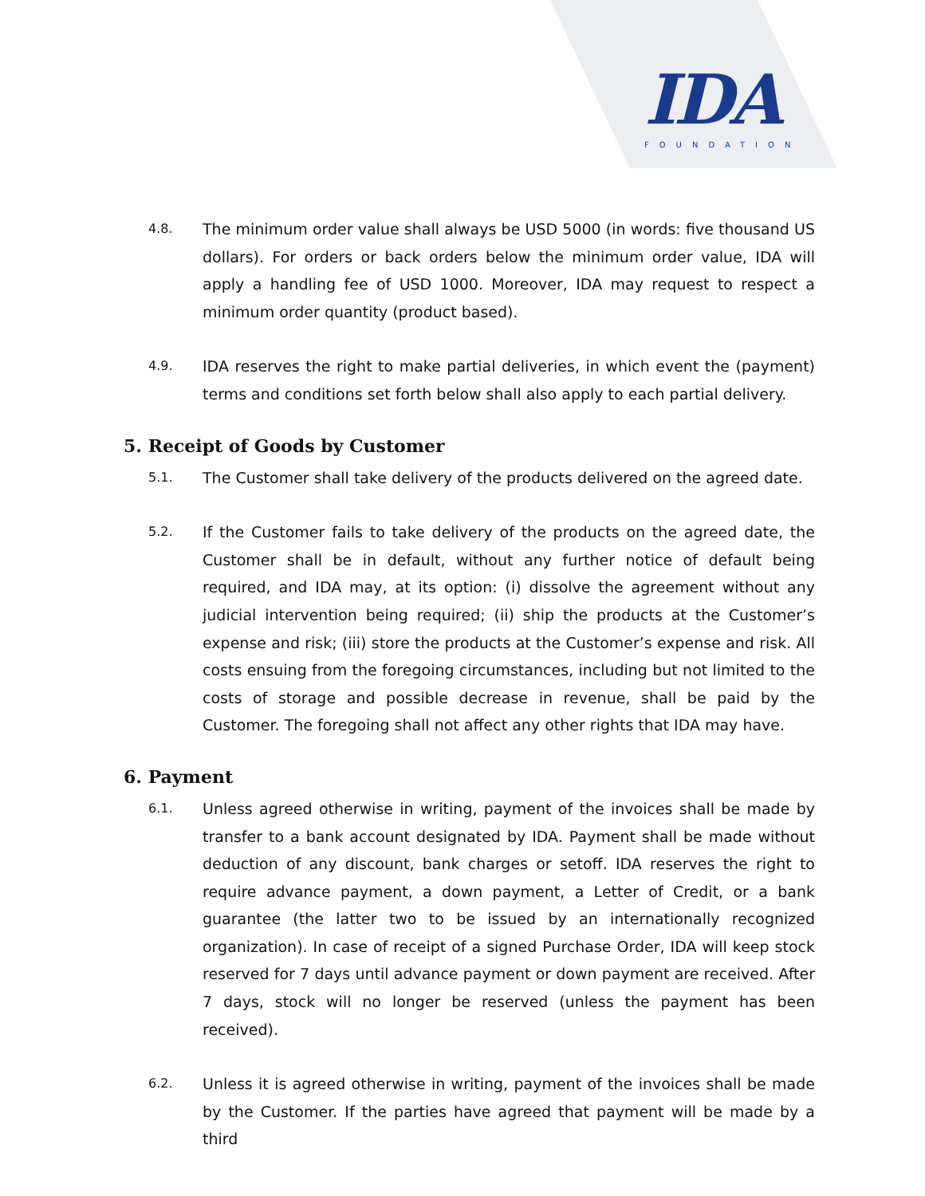IDA
FOUNDATION
4.8.
The minimum order value shall always be USD 5000 (in words: five thousand US dollars). For orders or back orders below the minimum order value, IDA will apply a handling fee of USD 1000. Moreover, IDA may request to respect a minimum order quantity (product based).
4.9.
IDA reserves the right to make partial deliveries, in which event the (payment) terms and conditions set forth below shall also apply to each partial delivery.
5. Receipt of Goods by Customer
5.1.
The Customer shall take delivery of the products delivered on the agreed date.
5.2.
If the Customer fails to take delivery of the products on the agreed date, the Customer shall be in default, without any further notice of default being required, and IDA may, at its option: (i) dissolve the agreement without any judicial intervention being required; (ii) ship the products at the Customer’s expense and risk; (iii) store the products at the Customer’s expense and risk. All costs ensuing from the foregoing circumstances, including but not limited to the costs of storage and possible decrease in revenue, shall be paid by the Customer. The foregoing shall not affect any other rights that IDA may have.
6. Payment
6.1.
Unless agreed otherwise in writing, payment of the invoices shall be made by transfer to a bank account designated by IDA. Payment shall be made without deduction of any discount, bank charges or setoff. IDA reserves the right to require advance payment, a down payment, a Letter of Credit, or a bank guarantee (the latter two to be issued by an internationally recognized organization). In case of receipt of a signed Purchase Order, IDA will keep stock reserved for 7 days until advance payment or down payment are received. After 7 days, stock will no longer be reserved (unless the payment has been received).
6.2.
Unless it is agreed otherwise in writing, payment of the invoices shall be made by the Customer. If the parties have agreed that payment will be made by a third